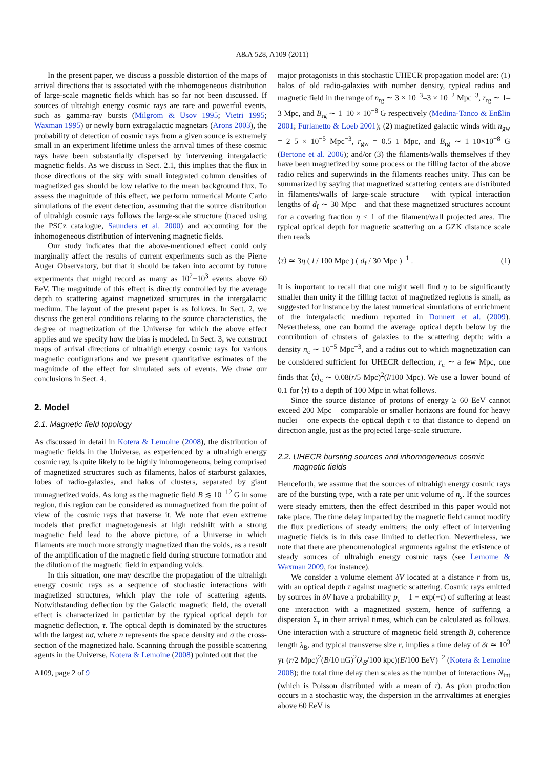A&A 528, A109 (2011)
In the present paper, we discuss a possible distortion of the maps of arrival directions that is associated with the inhomogeneous distribution of large-scale magnetic fields which has so far not been discussed. If sources of ultrahigh energy cosmic rays are rare and powerful events, such as gamma-ray bursts (Milgrom & Usov 1995; Vietri 1995; Waxman 1995) or newly born extragalactic magnetars (Arons 2003), the probability of detection of cosmic rays from a given source is extremely small in an experiment lifetime unless the arrival times of these cosmic rays have been substantially dispersed by intervening intergalactic magnetic fields. As we discuss in Sect. 2.1, this implies that the flux in those directions of the sky with small integrated column densities of magnetized gas should be low relative to the mean background flux. To assess the magnitude of this effect, we perform numerical Monte Carlo simulations of the event detection, assuming that the source distribution of ultrahigh cosmic rays follows the large-scale structure (traced using the PSCz catalogue, Saunders et al. 2000) and accounting for the inhomogeneous distribution of intervening magnetic fields.
Our study indicates that the above-mentioned effect could only marginally affect the results of current experiments such as the Pierre Auger Observatory, but that it should be taken into account by future experiments that might record as many as 10<sup>2</sup>−10<sup>3</sup> events above 60 EeV. The magnitude of this effect is directly controlled by the average depth to scattering against magnetized structures in the intergalactic medium. The layout of the present paper is as follows. In Sect. 2, we discuss the general conditions relating to the source characteristics, the degree of magnetization of the Universe for which the above effect applies and we specify how the bias is modeled. In Sect. 3, we construct maps of arrival directions of ultrahigh energy cosmic rays for various magnetic configurations and we present quantitative estimates of the magnitude of the effect for simulated sets of events. We draw our conclusions in Sect. 4.
2. Model
2.1. Magnetic field topology
As discussed in detail in Kotera & Lemoine (2008), the distribution of magnetic fields in the Universe, as experienced by a ultrahigh energy cosmic ray, is quite likely to be highly inhomogeneous, being comprised of magnetized structures such as filaments, halos of starburst galaxies, lobes of radio-galaxies, and halos of clusters, separated by giant unmagnetized voids. As long as the magnetic field B ≲ 10<sup>−12</sup> G in some region, this region can be considered as unmagnetized from the point of view of the cosmic rays that traverse it. We note that even extreme models that predict magnetogenesis at high redshift with a strong magnetic field lead to the above picture, of a Universe in which filaments are much more strongly magnetized than the voids, as a result of the amplification of the magnetic field during structure formation and the dilution of the magnetic field in expanding voids.
In this situation, one may describe the propagation of the ultrahigh energy cosmic rays as a sequence of stochastic interactions with magnetized structures, which play the role of scattering agents. Notwithstanding deflection by the Galactic magnetic field, the overall effect is characterized in particular by the typical optical depth for magnetic deflection, τ. The optical depth is dominated by the structures with the largest nσ, where n represents the space density and σ the cross-section of the magnetized halo. Scanning through the possible scattering agents in the Universe, Kotera & Lemoine (2008) pointed out that the
A109, page 2 of 9
major protagonists in this stochastic UHECR propagation model are: (1) halos of old radio-galaxies with number density, typical radius and magnetic field in the range of n<sub>rg</sub> ∼ 3 × 10<sup>−3</sup>–3 × 10<sup>−2</sup> Mpc<sup>−3</sup>, r<sub>rg</sub> ∼ 1–3 Mpc, and B<sub>rg</sub> ∼ 1–10 × 10<sup>−8</sup> G respectively (Medina-Tanco & Enßlin 2001; Furlanetto & Loeb 2001); (2) magnetized galactic winds with n<sub>gw</sub> = 2–5 × 10<sup>−5</sup> Mpc<sup>−3</sup>, r<sub>gw</sub> = 0.5–1 Mpc, and B<sub>rg</sub> ∼ 1–10×10<sup>−8</sup> G (Bertone et al. 2006); and/or (3) the filaments/walls themselves if they have been magnetized by some process or the filling factor of the above radio relics and superwinds in the filaments reaches unity. This can be summarized by saying that magnetized scattering centers are distributed in filaments/walls of large-scale structure – with typical interaction lengths of d<sub>f</sub> ∼ 30 Mpc – and that these magnetized structures account for a covering fraction η < 1 of the filament/wall projected area. The typical optical depth for magnetic scattering on a GZK distance scale then reads
⟨τ⟩ ≃ 3η ( l / 100 Mpc ) ( d<sub>f</sub> / 30 Mpc )<sup>−1</sup> . (1)
It is important to recall that one might well find η to be significantly smaller than unity if the filling factor of magnetized regions is small, as suggested for instance by the latest numerical simulations of enrichment of the intergalactic medium reported in Donnert et al. (2009). Nevertheless, one can bound the average optical depth below by the contribution of clusters of galaxies to the scattering depth: with a density n<sub>c</sub> ∼ 10<sup>−5</sup> Mpc<sup>−3</sup>, and a radius out to which magnetization can be considered sufficient for UHECR deflection, r<sub>c</sub> ∼ a few Mpc, one finds that ⟨τ⟩<sub>c</sub> ∼ 0.08(r/5 Mpc)<sup>2</sup>(l/100 Mpc). We use a lower bound of 0.1 for ⟨τ⟩ to a depth of 100 Mpc in what follows.
Since the source distance of protons of energy ≥ 60 EeV cannot exceed 200 Mpc – comparable or smaller horizons are found for heavy nuclei – one expects the optical depth τ to that distance to depend on direction angle, just as the projected large-scale structure.
2.2. UHECR bursting sources and inhomogeneous cosmic
magnetic fields
Henceforth, we assume that the sources of ultrahigh energy cosmic rays are of the bursting type, with a rate per unit volume of ṅ<sub>s</sub>. If the sources were steady emitters, then the effect described in this paper would not take place. The time delay imparted by the magnetic field cannot modify the flux predictions of steady emitters; the only effect of intervening magnetic fields is in this case limited to deflection. Nevertheless, we note that there are phenomenological arguments against the existence of steady sources of ultrahigh energy cosmic rays (see Lemoine & Waxman 2009, for instance).
We consider a volume element δV located at a distance r from us, with an optical depth τ against magnetic scattering. Cosmic rays emitted by sources in δV have a probability p<sub>τ</sub> = 1 − exp(−τ) of suffering at least one interaction with a magnetized system, hence of suffering a dispersion Σ<sub>t</sub> in their arrival times, which can be calculated as follows. One interaction with a structure of magnetic field strength B, coherence length λ<sub>B</sub>, and typical transverse size r, implies a time delay of δt ≃ 10<sup>3</sup> yr (r/2 Mpc)<sup>2</sup>(B/10 nG)<sup>2</sup>(λ<sub>B</sub>/100 kpc)(E/100 EeV)<sup>−2</sup> (Kotera & Lemoine 2008); the total time delay then scales as the number of interactions N<sub>int</sub> (which is Poisson distributed with a mean of τ). As pion production occurs in a stochastic way, the dispersion in the arrivaltimes at energies above 60 EeV is